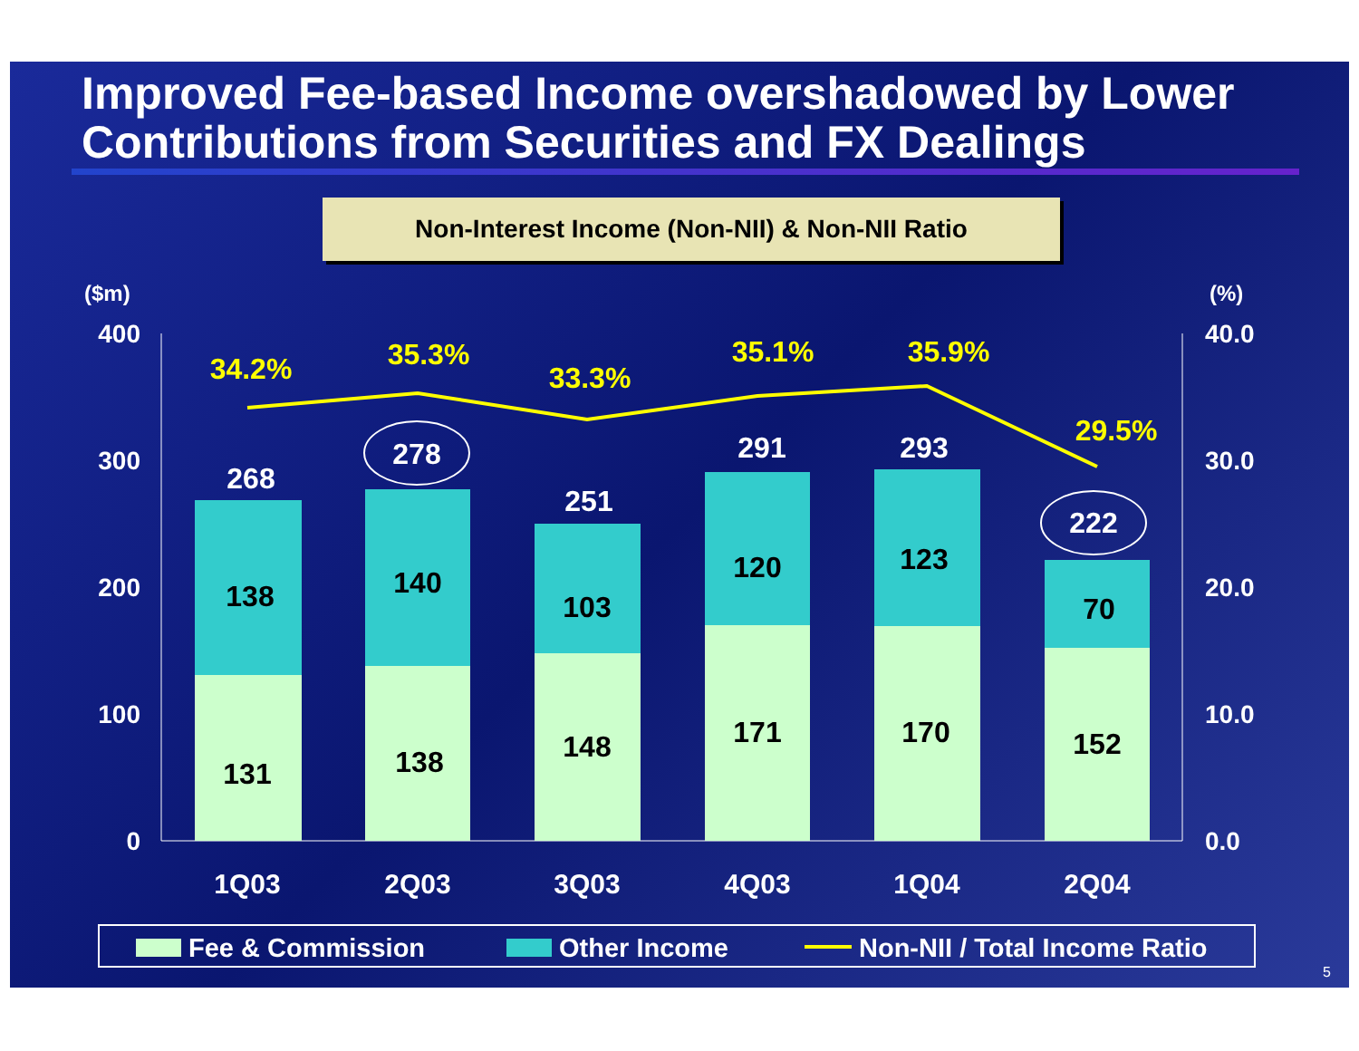Improved Fee-based Income overshadowed by Lower Contributions from Securities and FX Dealings
Non-Interest Income (Non-NII) & Non-NII Ratio
($m)
(%)
400
300
200
100
0
40.0
30.0
20.0
10.0
0.0
131
138
148
171
170
152
138
140
103
120
123
70
268
278
251
291
293
222
34.2%
35.3%
33.3%
35.1%
35.9%
29.5%
1Q03
2Q03
3Q03
4Q03
1Q04
2Q04
Fee & Commission
Other Income
Non-NII / Total Income Ratio
5